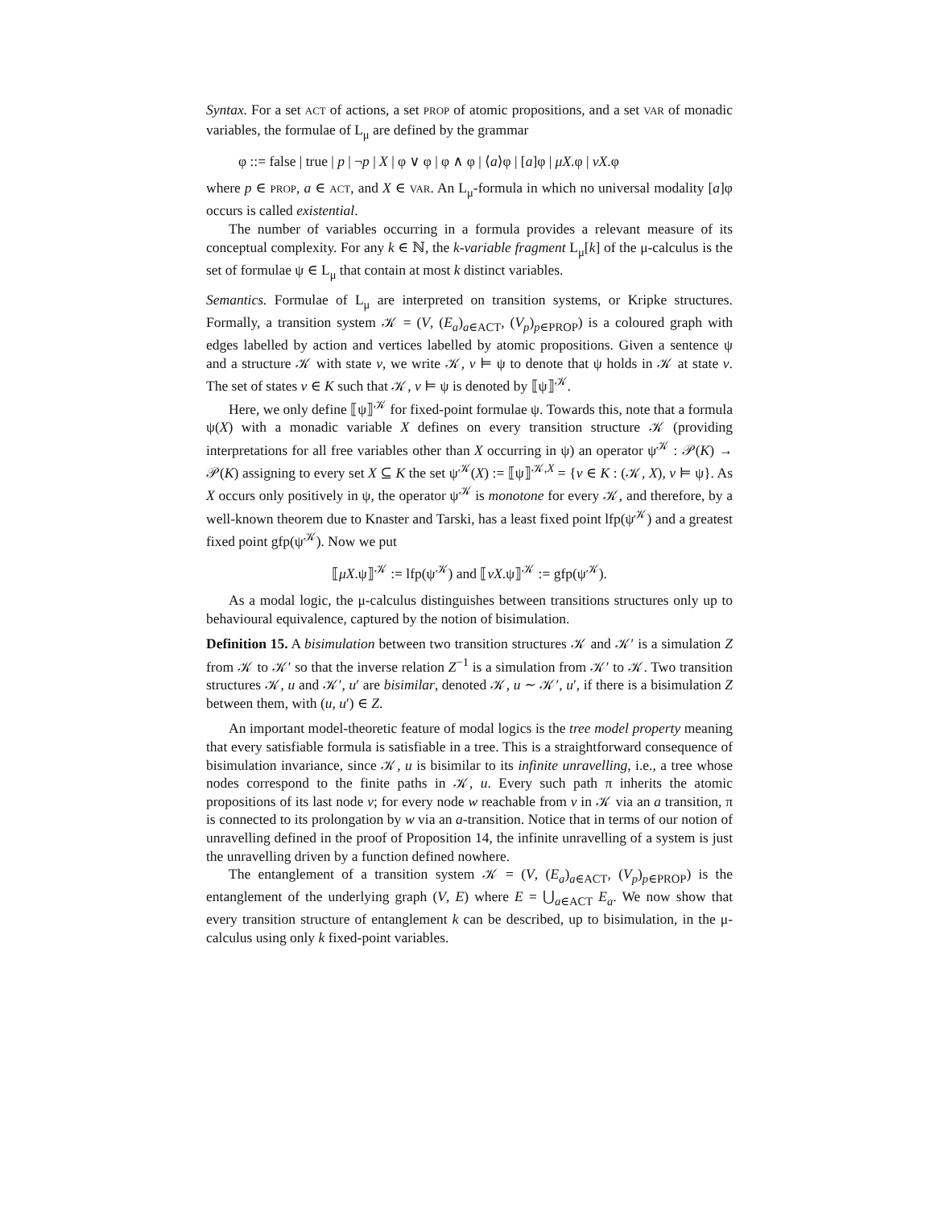Syntax. For a set ACT of actions, a set PROP of atomic propositions, and a set VAR of monadic variables, the formulae of L<sub>μ</sub> are defined by the grammar
φ ::= false | true | p | ¬p | X | φ ∨ φ | φ ∧ φ | ⟨a⟩φ | [a]φ | μX.φ | νX.φ
where p ∈ PROP, a ∈ ACT, and X ∈ VAR. An L<sub>μ</sub>-formula in which no universal modality [a]φ occurs is called existential.
The number of variables occurring in a formula provides a relevant measure of its conceptual complexity. For any k ∈ ℕ, the k-variable fragment L<sub>μ</sub>[k] of the μ-calculus is the set of formulae ψ ∈ L<sub>μ</sub> that contain at most k distinct variables.
Semantics. Formulae of L<sub>μ</sub> are interpreted on transition systems, or Kripke structures. Formally, a transition system 𝒦 = (V, (E<sub>a</sub>)<sub>a∈ACT</sub>, (V<sub>p</sub>)<sub>p∈PROP</sub>) is a coloured graph with edges labelled by action and vertices labelled by atomic propositions. Given a sentence ψ and a structure 𝒦 with state v, we write 𝒦, v ⊨ ψ to denote that ψ holds in 𝒦 at state v. The set of states v ∈ K such that 𝒦, v ⊨ ψ is denoted by ⟦ψ⟧<sup>𝒦</sup>.
Here, we only define ⟦ψ⟧<sup>𝒦</sup> for fixed-point formulae ψ. Towards this, note that a formula ψ(X) with a monadic variable X defines on every transition structure 𝒦 (providing interpretations for all free variables other than X occurring in ψ) an operator ψ<sup>𝒦</sup> : 𝒫(K) → 𝒫(K) assigning to every set X ⊆ K the set ψ<sup>𝒦</sup>(X) := ⟦ψ⟧<sup>𝒦,X</sup> = {v ∈ K : (𝒦, X), v ⊨ ψ}. As X occurs only positively in ψ, the operator ψ<sup>𝒦</sup> is monotone for every 𝒦, and therefore, by a well-known theorem due to Knaster and Tarski, has a least fixed point lfp(ψ<sup>𝒦</sup>) and a greatest fixed point gfp(ψ<sup>𝒦</sup>). Now we put
⟦μX.ψ⟧<sup>𝒦</sup> := lfp(ψ<sup>𝒦</sup>) and ⟦νX.ψ⟧<sup>𝒦</sup> := gfp(ψ<sup>𝒦</sup>).
As a modal logic, the μ-calculus distinguishes between transitions structures only up to behavioural equivalence, captured by the notion of bisimulation.
Definition 15. A bisimulation between two transition structures 𝒦 and 𝒦′ is a simulation Z from 𝒦 to 𝒦′ so that the inverse relation Z<sup>−1</sup> is a simulation from 𝒦′ to 𝒦. Two transition structures 𝒦, u and 𝒦′, u′ are bisimilar, denoted 𝒦, u ∼ 𝒦′, u′, if there is a bisimulation Z between them, with (u, u′) ∈ Z.
An important model-theoretic feature of modal logics is the tree model property meaning that every satisfiable formula is satisfiable in a tree. This is a straightforward consequence of bisimulation invariance, since 𝒦, u is bisimilar to its infinite unravelling, i.e., a tree whose nodes correspond to the finite paths in 𝒦, u. Every such path π inherits the atomic propositions of its last node v; for every node w reachable from v in 𝒦 via an a transition, π is connected to its prolongation by w via an a-transition. Notice that in terms of our notion of unravelling defined in the proof of Proposition 14, the infinite unravelling of a system is just the unravelling driven by a function defined nowhere.
The entanglement of a transition system 𝒦 = (V, (E<sub>a</sub>)<sub>a∈ACT</sub>, (V<sub>p</sub>)<sub>p∈PROP</sub>) is the entanglement of the underlying graph (V, E) where E = ⋃<sub>a∈ACT</sub> E<sub>a</sub>. We now show that every transition structure of entanglement k can be described, up to bisimulation, in the μ-calculus using only k fixed-point variables.